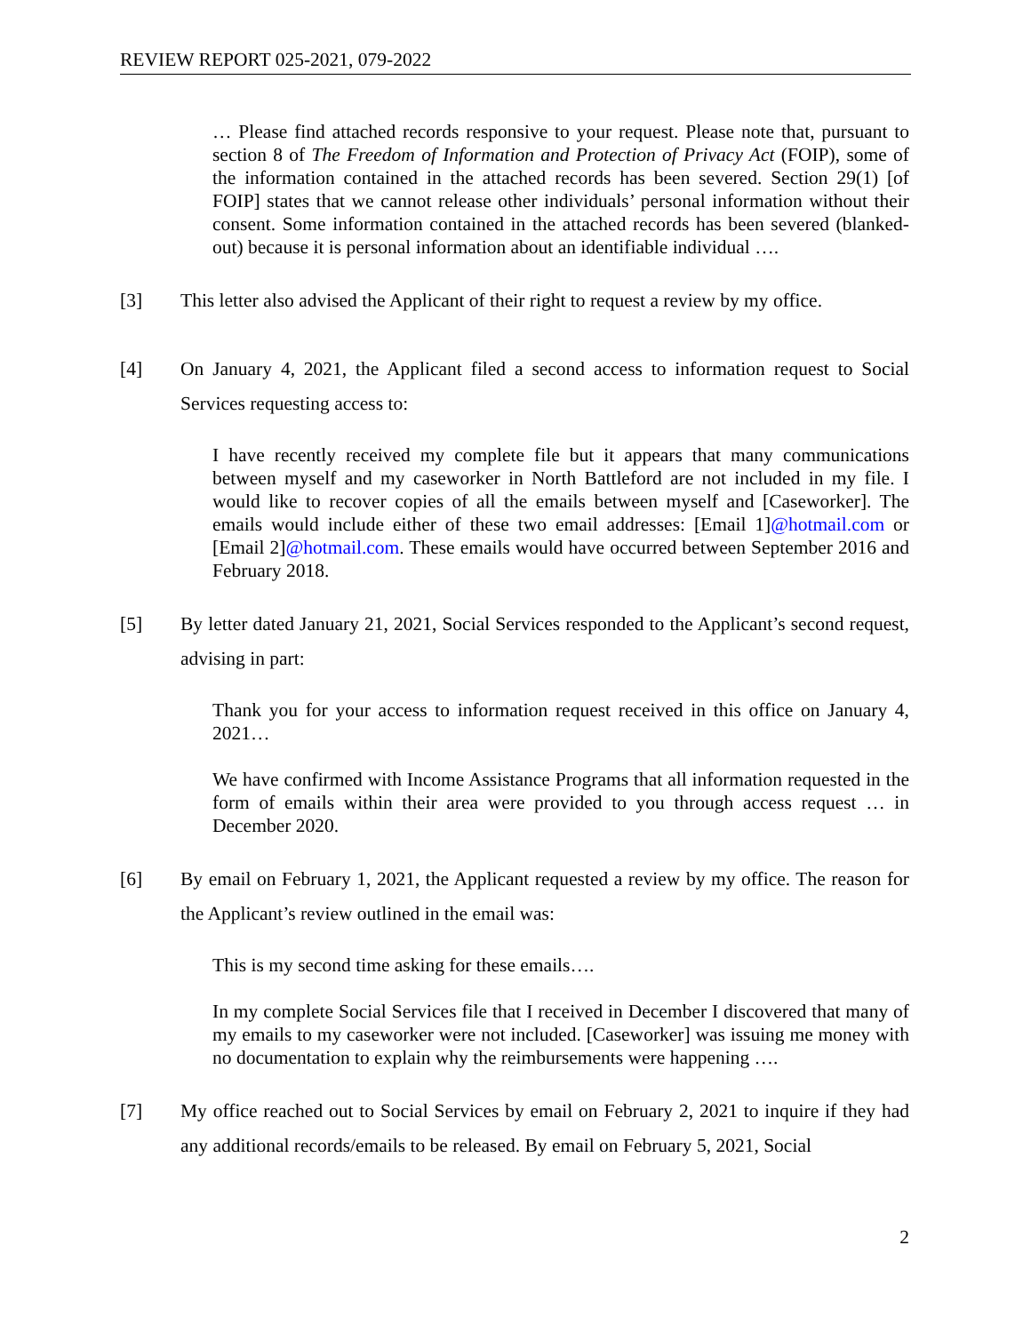REVIEW REPORT 025-2021, 079-2022
… Please find attached records responsive to your request. Please note that, pursuant to section 8 of The Freedom of Information and Protection of Privacy Act (FOIP), some of the information contained in the attached records has been severed. Section 29(1) [of FOIP] states that we cannot release other individuals’ personal information without their consent. Some information contained in the attached records has been severed (blanked-out) because it is personal information about an identifiable individual ….
[3] This letter also advised the Applicant of their right to request a review by my office.
[4] On January 4, 2021, the Applicant filed a second access to information request to Social Services requesting access to:
I have recently received my complete file but it appears that many communications between myself and my caseworker in North Battleford are not included in my file. I would like to recover copies of all the emails between myself and [Caseworker]. The emails would include either of these two email addresses: [Email 1]@hotmail.com or [Email 2]@hotmail.com. These emails would have occurred between September 2016 and February 2018.
[5] By letter dated January 21, 2021, Social Services responded to the Applicant’s second request, advising in part:
Thank you for your access to information request received in this office on January 4, 2021…
We have confirmed with Income Assistance Programs that all information requested in the form of emails within their area were provided to you through access request … in December 2020.
[6] By email on February 1, 2021, the Applicant requested a review by my office. The reason for the Applicant’s review outlined in the email was:
This is my second time asking for these emails….
In my complete Social Services file that I received in December I discovered that many of my emails to my caseworker were not included. [Caseworker] was issuing me money with no documentation to explain why the reimbursements were happening ….
[7] My office reached out to Social Services by email on February 2, 2021 to inquire if they had any additional records/emails to be released. By email on February 5, 2021, Social
2